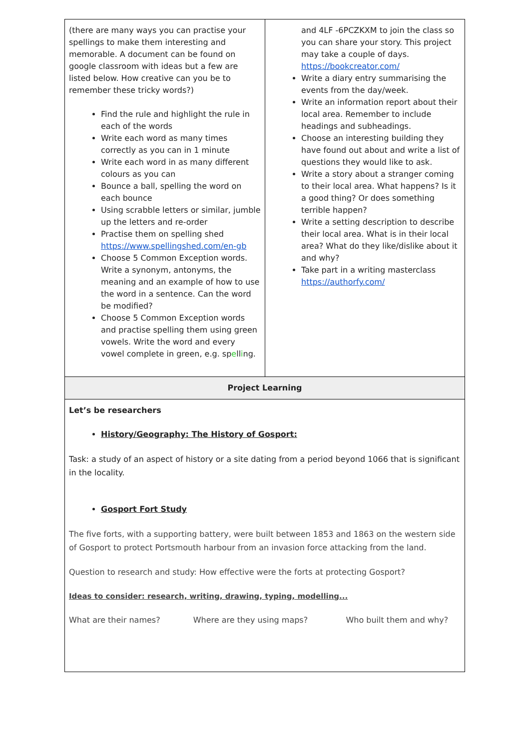| (there are many ways you can practise your spellings to make them interesting and memorable. A document can be found on google classroom with ideas but a few are listed below. How creative can you be to remember these tricky words?) Find the rule and highlight the rule in each of the words Write each word as many times correctly as you can in 1 minute Write each word in as many different colours as you can Bounce a ball, spelling the word on each bounce Using scrabble letters or similar, jumble up the letters and re-order Practise them on spelling shed https://www.spellingshed.com/en-gb Choose 5 Common Exception words. Write a synonym, antonyms, the meaning and an example of how to use the word in a sentence. Can the word be modified? Choose 5 Common Exception words and practise spelling them using green vowels. Write the word and every vowel complete in green, e.g. sp e ll i ng. | and 4LF -6PCZKXM to join the class so you can share your story. This project may take a couple of days. https://bookcreator.com/ Write a diary entry summarising the events from the day/week. Write an information report about their local area. Remember to include headings and subheadings. Choose an interesting building they have found out about and write a list of questions they would like to ask. Write a story about a stranger coming to their local area. What happens? Is it a good thing? Or does something terrible happen? Write a setting description to describe their local area. What is in their local area? What do they like/dislike about it and why? Take part in a writing masterclass https://authorfy.com/ |
| Project Learning | |
| Let’s be researchers History/Geography: The History of Gosport: Task: a study of an aspect of history or a site dating from a period beyond 1066 that is significant in the locality. Gosport Fort Study The five forts, with a supporting battery, were built between 1853 and 1863 on the western side of Gosport to protect Portsmouth harbour from an invasion force attacking from the land. Question to research and study: How effective were the forts at protecting Gosport? Ideas to consider: research, writing, drawing, typing, modelling... What are their names? Where are they using maps? Who built them and why? | |